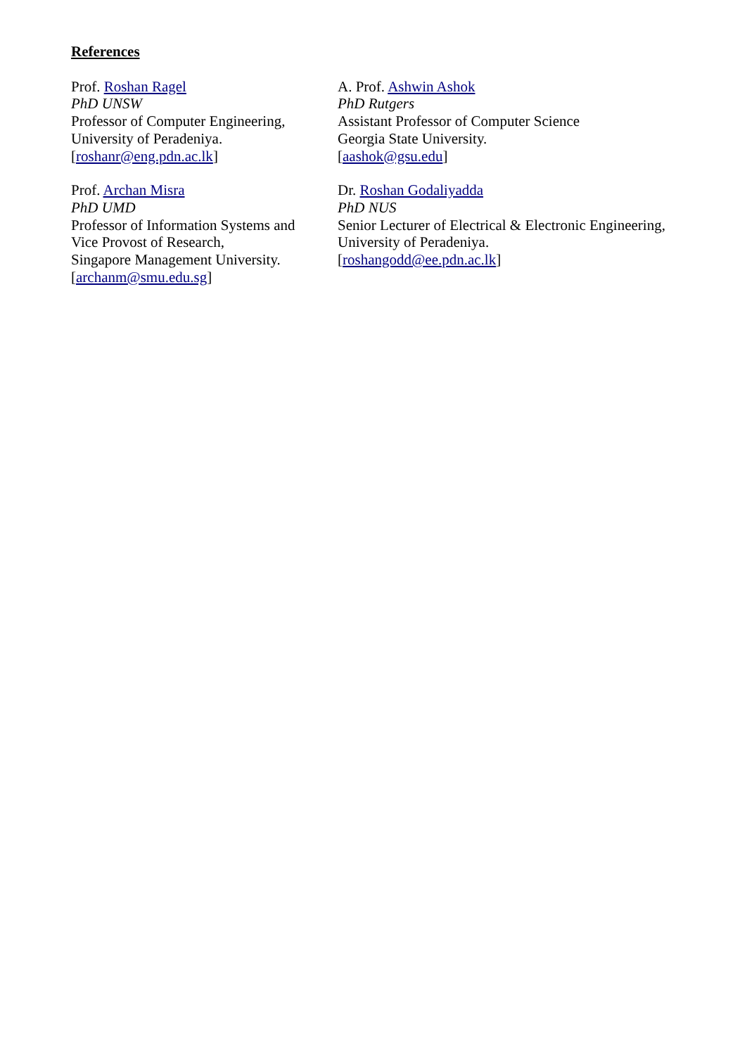References
Prof. Roshan Ragel
PhD UNSW
Professor of Computer Engineering,
University of Peradeniya.
[roshanr@eng.pdn.ac.lk]
A. Prof. Ashwin Ashok
PhD Rutgers
Assistant Professor of Computer Science
Georgia State University.
[aashok@gsu.edu]
Prof. Archan Misra
PhD UMD
Professor of Information Systems and
Vice Provost of Research,
Singapore Management University.
[archanm@smu.edu.sg]
Dr. Roshan Godaliyadda
PhD NUS
Senior Lecturer of Electrical & Electronic Engineering,
University of Peradeniya.
[roshangodd@ee.pdn.ac.lk]